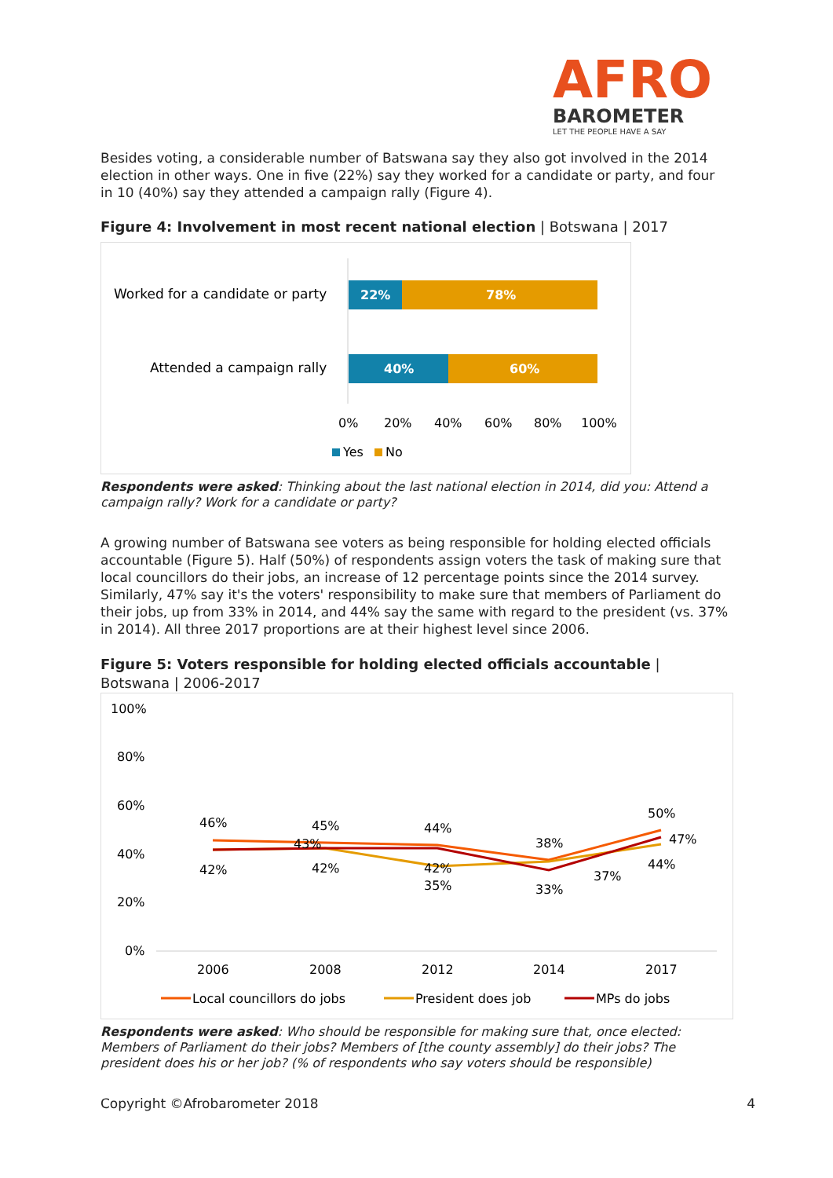AFRO
BAROMETER
LET THE PEOPLE HAVE A SAY
Besides voting, a considerable number of Batswana say they also got involved in the 2014 election in other ways. One in five (22%) say they worked for a candidate or party, and four in 10 (40%) say they attended a campaign rally (Figure 4).
Figure 4: Involvement in most recent national election | Botswana | 2017
Worked for a candidate or party
Attended a campaign rally
22%
78%
40%
60%
0%
20%
40%
60%
80%
100%
Yes
No
Respondents were asked: Thinking about the last national election in 2014, did you: Attend a campaign rally? Work for a candidate or party?
A growing number of Batswana see voters as being responsible for holding elected officials accountable (Figure 5). Half (50%) of respondents assign voters the task of making sure that local councillors do their jobs, an increase of 12 percentage points since the 2014 survey. Similarly, 47% say it's the voters' responsibility to make sure that members of Parliament do their jobs, up from 33% in 2014, and 44% say the same with regard to the president (vs. 37% in 2014). All three 2017 proportions are at their highest level since 2006.
Figure 5: Voters responsible for holding elected officials accountable | Botswana | 2006-2017
100%
80%
60%
40%
20%
0%
46%
45%
44%
38%
50%
47%
44%
42%
42%
43%
42%
35%
33%
37%
2006
2008
2012
2014
2017
Local councillors do jobs
President does job
MPs do jobs
Respondents were asked: Who should be responsible for making sure that, once elected: Members of Parliament do their jobs? Members of [the county assembly] do their jobs? The president does his or her job? (% of respondents who say voters should be responsible)
Copyright ©Afrobarometer 2018 4